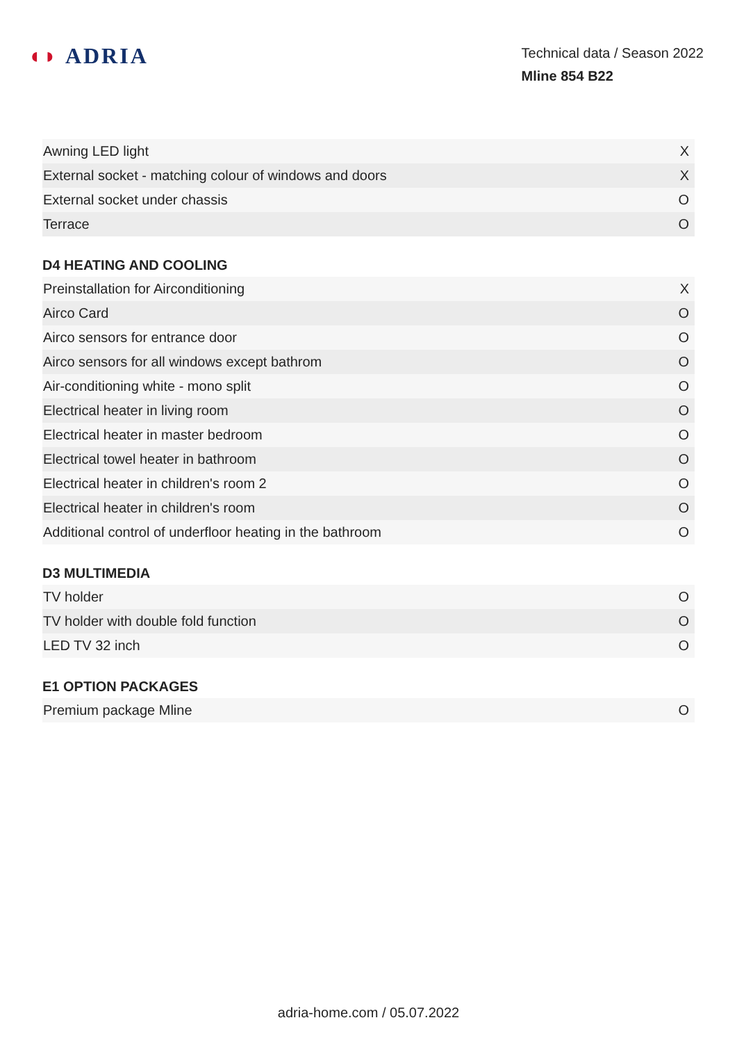◖◗ ADRIA
Technical data / Season 2022
Mline 854 B22
| Awning LED light | X |
| External socket - matching colour of windows and doors | X |
| External socket under chassis | O |
| Terrace | O |
D4 HEATING AND COOLING
| Preinstallation for Airconditioning | X |
| Airco Card | O |
| Airco sensors for entrance door | O |
| Airco sensors for all windows except bathrom | O |
| Air-conditioning white - mono split | O |
| Electrical heater in living room | O |
| Electrical heater in master bedroom | O |
| Electrical towel heater in bathroom | O |
| Electrical heater in children's room 2 | O |
| Electrical heater in children's room | O |
| Additional control of underfloor heating in the bathroom | O |
D3 MULTIMEDIA
| TV holder | O |
| TV holder with double fold function | O |
| LED TV 32 inch | O |
E1 OPTION PACKAGES
| Premium package Mline | O |
adria-home.com / 05.07.2022